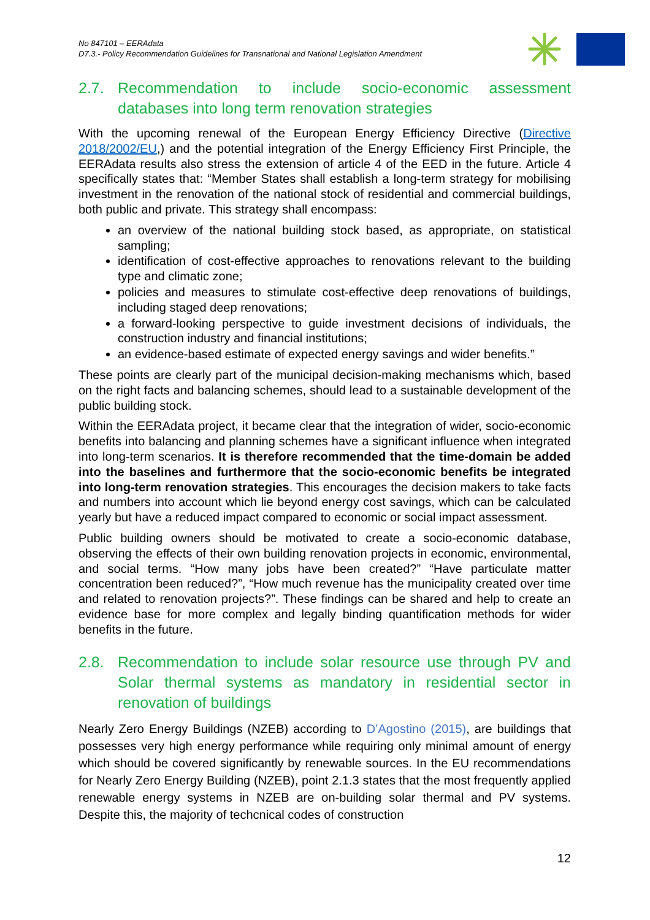No 847101 – EERAdata
D7.3.- Policy Recommendation Guidelines for Transnational and National Legislation Amendment
2.7. Recommendation to include socio-economic assessment databases into long term renovation strategies
With the upcoming renewal of the European Energy Efficiency Directive (Directive 2018/2002/EU,) and the potential integration of the Energy Efficiency First Principle, the EERAdata results also stress the extension of article 4 of the EED in the future. Article 4 specifically states that: “Member States shall establish a long-term strategy for mobilising investment in the renovation of the national stock of residential and commercial buildings, both public and private. This strategy shall encompass:
an overview of the national building stock based, as appropriate, on statistical sampling;
identification of cost-effective approaches to renovations relevant to the building type and climatic zone;
policies and measures to stimulate cost-effective deep renovations of buildings, including staged deep renovations;
a forward-looking perspective to guide investment decisions of individuals, the construction industry and financial institutions;
an evidence-based estimate of expected energy savings and wider benefits.”
These points are clearly part of the municipal decision-making mechanisms which, based on the right facts and balancing schemes, should lead to a sustainable development of the public building stock.
Within the EERAdata project, it became clear that the integration of wider, socio-economic benefits into balancing and planning schemes have a significant influence when integrated into long-term scenarios. It is therefore recommended that the time-domain be added into the baselines and furthermore that the socio-economic benefits be integrated into long-term renovation strategies. This encourages the decision makers to take facts and numbers into account which lie beyond energy cost savings, which can be calculated yearly but have a reduced impact compared to economic or social impact assessment.
Public building owners should be motivated to create a socio-economic database, observing the effects of their own building renovation projects in economic, environmental, and social terms. “How many jobs have been created?” “Have particulate matter concentration been reduced?”, “How much revenue has the municipality created over time and related to renovation projects?”. These findings can be shared and help to create an evidence base for more complex and legally binding quantification methods for wider benefits in the future.
2.8. Recommendation to include solar resource use through PV and Solar thermal systems as mandatory in residential sector in renovation of buildings
Nearly Zero Energy Buildings (NZEB) according to D’Agostino (2015), are buildings that possesses very high energy performance while requiring only minimal amount of energy which should be covered significantly by renewable sources. In the EU recommendations for Nearly Zero Energy Building (NZEB), point 2.1.3 states that the most frequently applied renewable energy systems in NZEB are on-building solar thermal and PV systems. Despite this, the majority of techcnical codes of construction
12